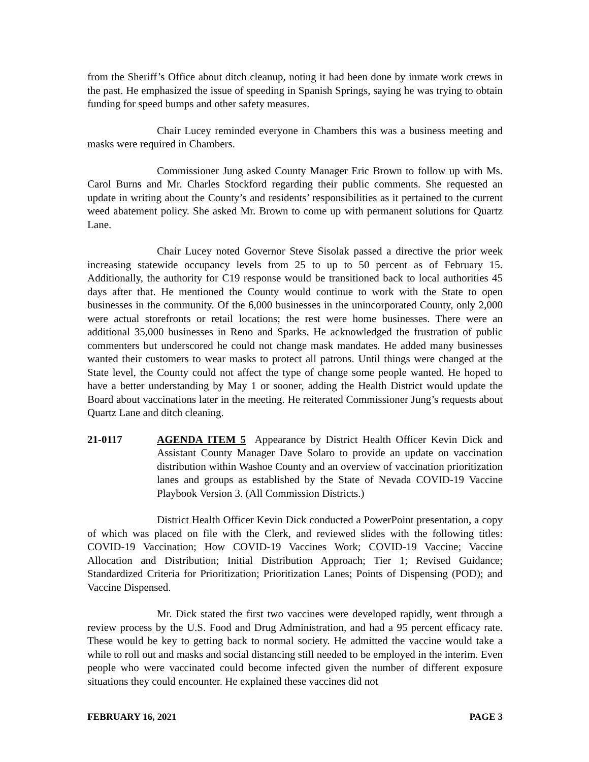from the Sheriff’s Office about ditch cleanup, noting it had been done by inmate work crews in the past. He emphasized the issue of speeding in Spanish Springs, saying he was trying to obtain funding for speed bumps and other safety measures.
Chair Lucey reminded everyone in Chambers this was a business meeting and masks were required in Chambers.
Commissioner Jung asked County Manager Eric Brown to follow up with Ms. Carol Burns and Mr. Charles Stockford regarding their public comments. She requested an update in writing about the County’s and residents’ responsibilities as it pertained to the current weed abatement policy. She asked Mr. Brown to come up with permanent solutions for Quartz Lane.
Chair Lucey noted Governor Steve Sisolak passed a directive the prior week increasing statewide occupancy levels from 25 to up to 50 percent as of February 15. Additionally, the authority for C19 response would be transitioned back to local authorities 45 days after that. He mentioned the County would continue to work with the State to open businesses in the community. Of the 6,000 businesses in the unincorporated County, only 2,000 were actual storefronts or retail locations; the rest were home businesses. There were an additional 35,000 businesses in Reno and Sparks. He acknowledged the frustration of public commenters but underscored he could not change mask mandates. He added many businesses wanted their customers to wear masks to protect all patrons. Until things were changed at the State level, the County could not affect the type of change some people wanted. He hoped to have a better understanding by May 1 or sooner, adding the Health District would update the Board about vaccinations later in the meeting. He reiterated Commissioner Jung’s requests about Quartz Lane and ditch cleaning.
21-0117 AGENDA ITEM 5 Appearance by District Health Officer Kevin Dick and Assistant County Manager Dave Solaro to provide an update on vaccination distribution within Washoe County and an overview of vaccination prioritization lanes and groups as established by the State of Nevada COVID-19 Vaccine Playbook Version 3. (All Commission Districts.)
District Health Officer Kevin Dick conducted a PowerPoint presentation, a copy of which was placed on file with the Clerk, and reviewed slides with the following titles: COVID-19 Vaccination; How COVID-19 Vaccines Work; COVID-19 Vaccine; Vaccine Allocation and Distribution; Initial Distribution Approach; Tier 1; Revised Guidance; Standardized Criteria for Prioritization; Prioritization Lanes; Points of Dispensing (POD); and Vaccine Dispensed.
Mr. Dick stated the first two vaccines were developed rapidly, went through a review process by the U.S. Food and Drug Administration, and had a 95 percent efficacy rate. These would be key to getting back to normal society. He admitted the vaccine would take a while to roll out and masks and social distancing still needed to be employed in the interim. Even people who were vaccinated could become infected given the number of different exposure situations they could encounter. He explained these vaccines did not
FEBRUARY 16, 2021 PAGE 3